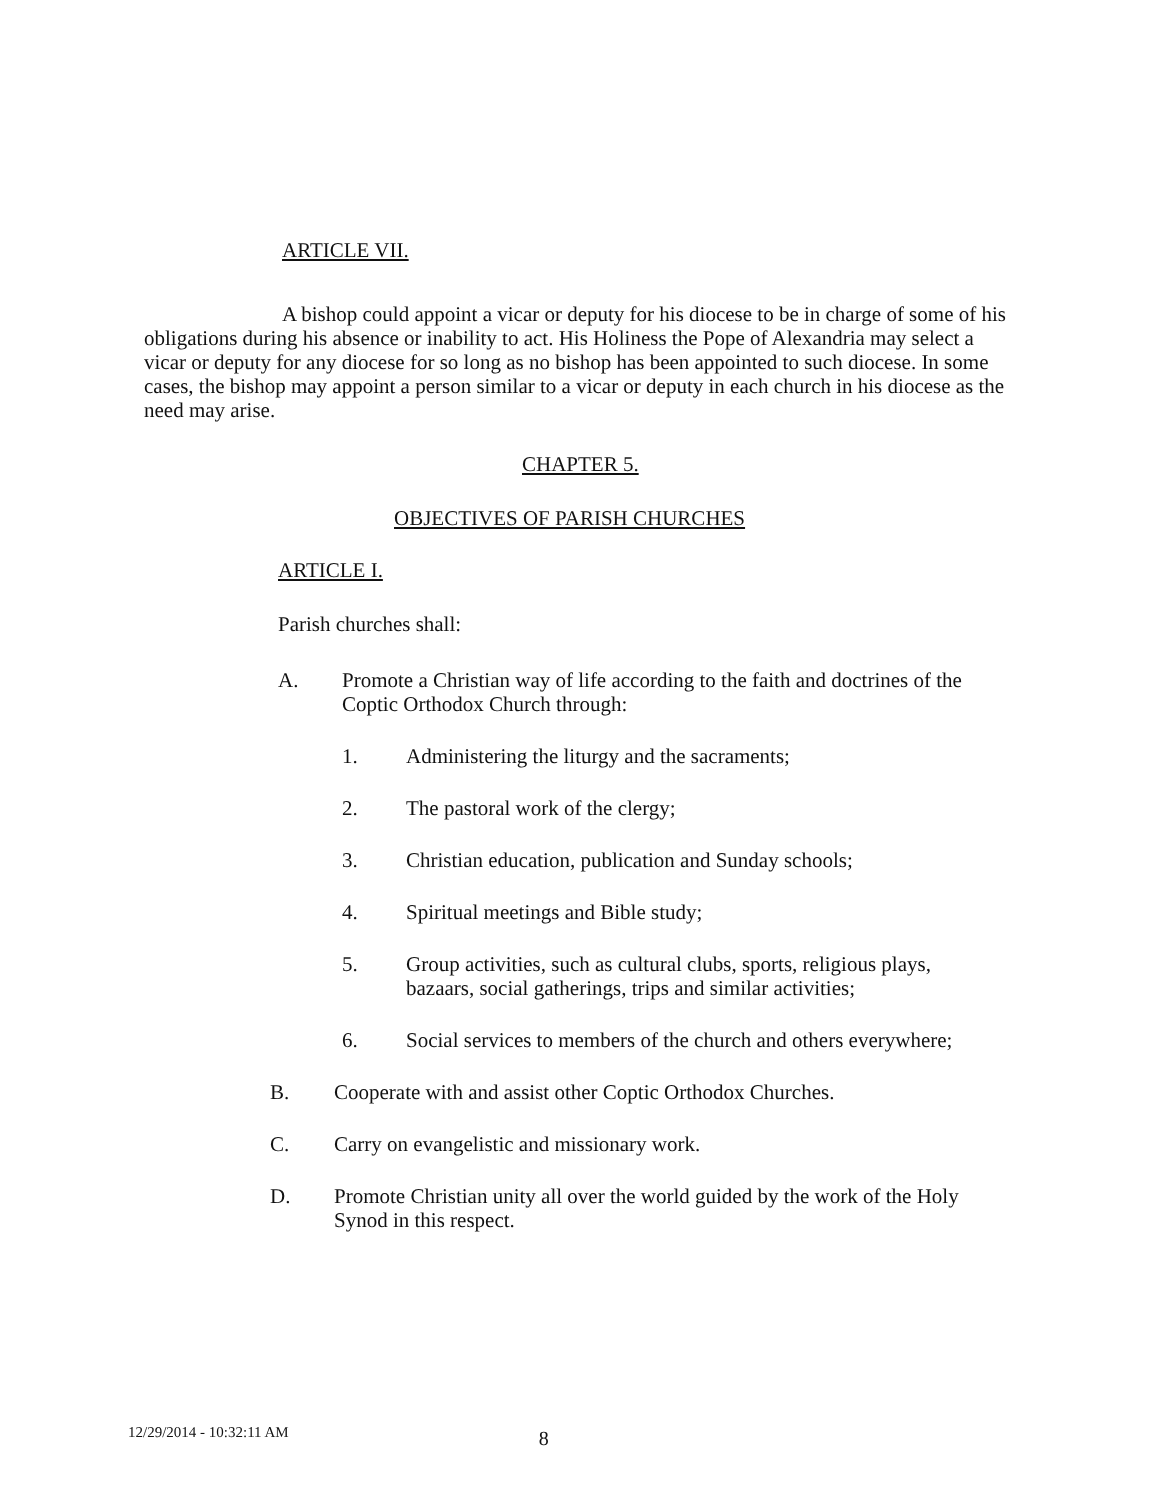ARTICLE VII.
A bishop could appoint a vicar or deputy for his diocese to be in charge of some of his obligations during his absence or inability to act. His Holiness the Pope of Alexandria may select a vicar or deputy for any diocese for so long as no bishop has been appointed to such diocese. In some cases, the bishop may appoint a person similar to a vicar or deputy in each church in his diocese as the need may arise.
CHAPTER 5.
OBJECTIVES OF PARISH CHURCHES
ARTICLE I.
Parish churches shall:
A. Promote a Christian way of life according to the faith and doctrines of the Coptic Orthodox Church through:
1. Administering the liturgy and the sacraments;
2. The pastoral work of the clergy;
3. Christian education, publication and Sunday schools;
4. Spiritual meetings and Bible study;
5. Group activities, such as cultural clubs, sports, religious plays, bazaars, social gatherings, trips and similar activities;
6. Social services to members of the church and others everywhere;
B. Cooperate with and assist other Coptic Orthodox Churches.
C. Carry on evangelistic and missionary work.
D. Promote Christian unity all over the world guided by the work of the Holy Synod in this respect.
12/29/2014 - 10:32:11 AM 8